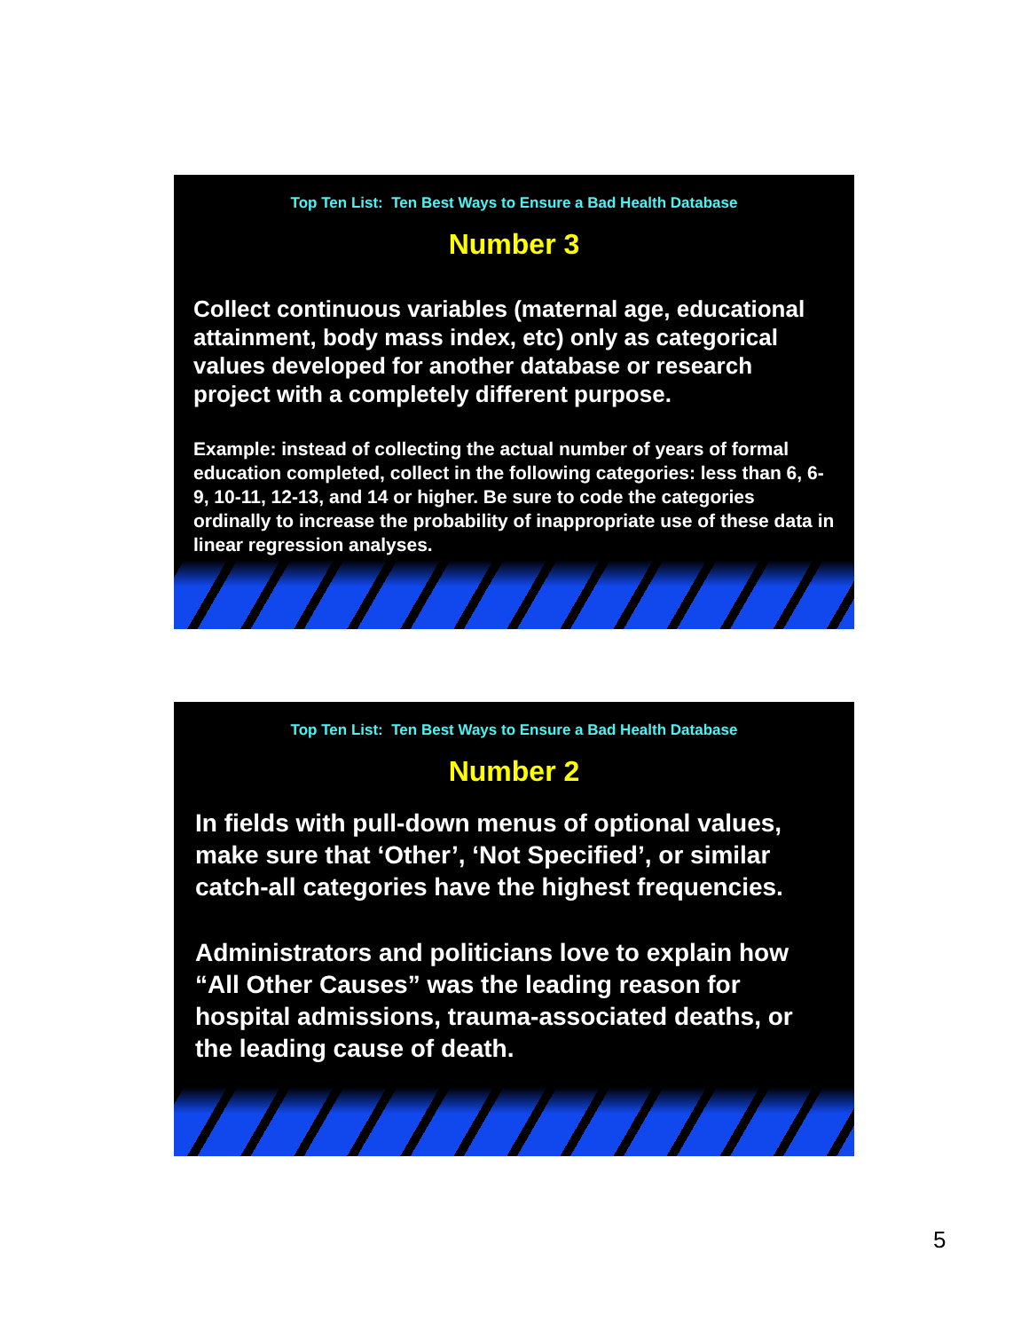Top Ten List: Ten Best Ways to Ensure a Bad Health Database
Number 3
Collect continuous variables (maternal age, educational attainment, body mass index, etc) only as categorical values developed for another database or research project with a completely different purpose.
Example: instead of collecting the actual number of years of formal education completed, collect in the following categories: less than 6, 6-9, 10-11, 12-13, and 14 or higher. Be sure to code the categories ordinally to increase the probability of inappropriate use of these data in linear regression analyses.
Top Ten List: Ten Best Ways to Ensure a Bad Health Database
Number 2
In fields with pull-down menus of optional values, make sure that ‘Other’, ‘Not Specified’, or similar catch-all categories have the highest frequencies.
Administrators and politicians love to explain how “All Other Causes” was the leading reason for hospital admissions, trauma-associated deaths, or the leading cause of death.
5